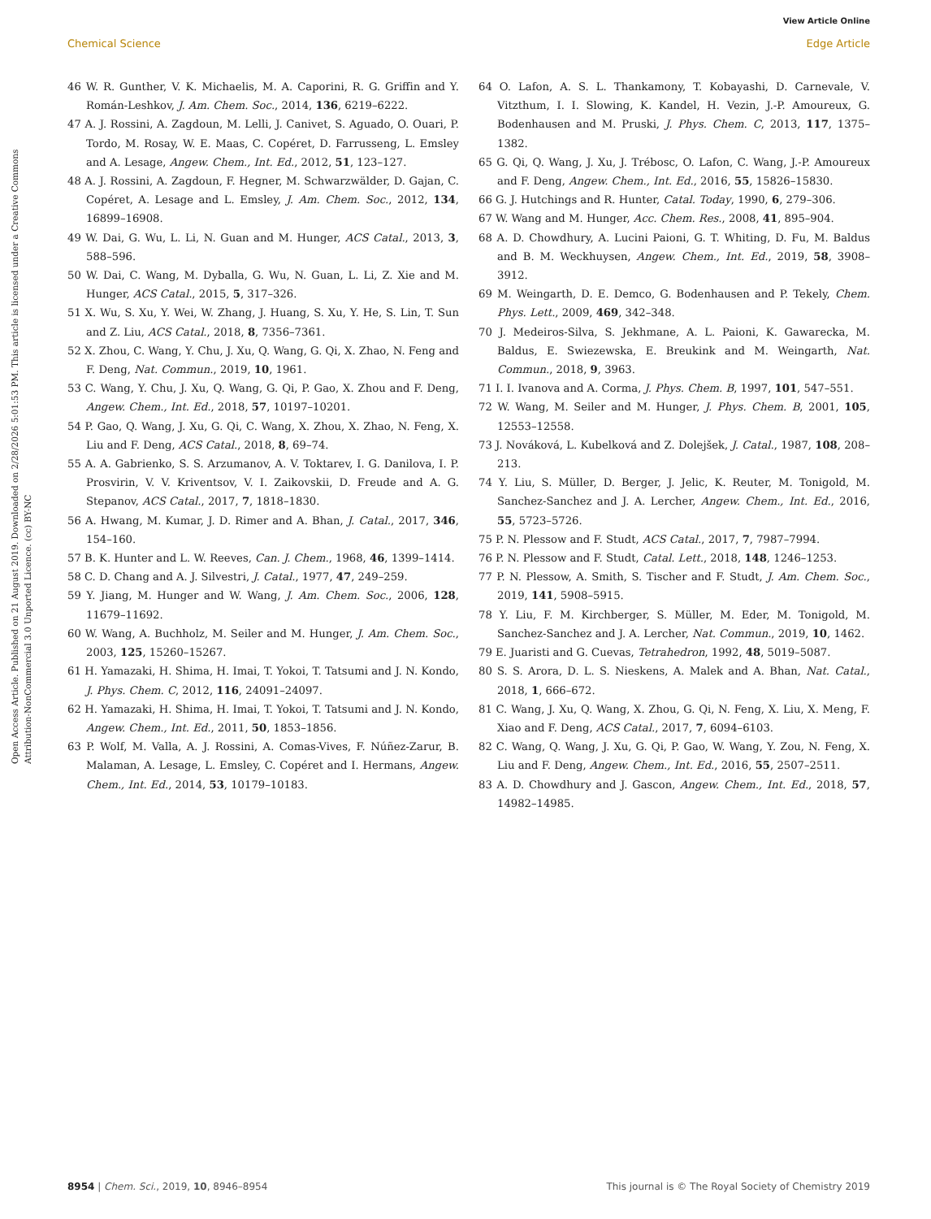View Article Online
Chemical Science Edge Article
Open Access Article. Published on 21 August 2019. Downloaded on 2/28/2026 5:01:53 PM. This article is licensed under a Creative Commons Attribution-NonCommercial 3.0 Unported Licence. (cc) BY-NC
46 W. R. Gunther, V. K. Michaelis, M. A. Caporini, R. G. Griffin and Y. Román-Leshkov, J. Am. Chem. Soc., 2014, 136, 6219–6222.
47 A. J. Rossini, A. Zagdoun, M. Lelli, J. Canivet, S. Aguado, O. Ouari, P. Tordo, M. Rosay, W. E. Maas, C. Copéret, D. Farrusseng, L. Emsley and A. Lesage, Angew. Chem., Int. Ed., 2012, 51, 123–127.
48 A. J. Rossini, A. Zagdoun, F. Hegner, M. Schwarzwälder, D. Gajan, C. Copéret, A. Lesage and L. Emsley, J. Am. Chem. Soc., 2012, 134, 16899–16908.
49 W. Dai, G. Wu, L. Li, N. Guan and M. Hunger, ACS Catal., 2013, 3, 588–596.
50 W. Dai, C. Wang, M. Dyballa, G. Wu, N. Guan, L. Li, Z. Xie and M. Hunger, ACS Catal., 2015, 5, 317–326.
51 X. Wu, S. Xu, Y. Wei, W. Zhang, J. Huang, S. Xu, Y. He, S. Lin, T. Sun and Z. Liu, ACS Catal., 2018, 8, 7356–7361.
52 X. Zhou, C. Wang, Y. Chu, J. Xu, Q. Wang, G. Qi, X. Zhao, N. Feng and F. Deng, Nat. Commun., 2019, 10, 1961.
53 C. Wang, Y. Chu, J. Xu, Q. Wang, G. Qi, P. Gao, X. Zhou and F. Deng, Angew. Chem., Int. Ed., 2018, 57, 10197–10201.
54 P. Gao, Q. Wang, J. Xu, G. Qi, C. Wang, X. Zhou, X. Zhao, N. Feng, X. Liu and F. Deng, ACS Catal., 2018, 8, 69–74.
55 A. A. Gabrienko, S. S. Arzumanov, A. V. Toktarev, I. G. Danilova, I. P. Prosvirin, V. V. Kriventsov, V. I. Zaikovskii, D. Freude and A. G. Stepanov, ACS Catal., 2017, 7, 1818–1830.
56 A. Hwang, M. Kumar, J. D. Rimer and A. Bhan, J. Catal., 2017, 346, 154–160.
57 B. K. Hunter and L. W. Reeves, Can. J. Chem., 1968, 46, 1399–1414.
58 C. D. Chang and A. J. Silvestri, J. Catal., 1977, 47, 249–259.
59 Y. Jiang, M. Hunger and W. Wang, J. Am. Chem. Soc., 2006, 128, 11679–11692.
60 W. Wang, A. Buchholz, M. Seiler and M. Hunger, J. Am. Chem. Soc., 2003, 125, 15260–15267.
61 H. Yamazaki, H. Shima, H. Imai, T. Yokoi, T. Tatsumi and J. N. Kondo, J. Phys. Chem. C, 2012, 116, 24091–24097.
62 H. Yamazaki, H. Shima, H. Imai, T. Yokoi, T. Tatsumi and J. N. Kondo, Angew. Chem., Int. Ed., 2011, 50, 1853–1856.
63 P. Wolf, M. Valla, A. J. Rossini, A. Comas-Vives, F. Núñez-Zarur, B. Malaman, A. Lesage, L. Emsley, C. Copéret and I. Hermans, Angew. Chem., Int. Ed., 2014, 53, 10179–10183.
64 O. Lafon, A. S. L. Thankamony, T. Kobayashi, D. Carnevale, V. Vitzthum, I. I. Slowing, K. Kandel, H. Vezin, J.-P. Amoureux, G. Bodenhausen and M. Pruski, J. Phys. Chem. C, 2013, 117, 1375–1382.
65 G. Qi, Q. Wang, J. Xu, J. Trébosc, O. Lafon, C. Wang, J.-P. Amoureux and F. Deng, Angew. Chem., Int. Ed., 2016, 55, 15826–15830.
66 G. J. Hutchings and R. Hunter, Catal. Today, 1990, 6, 279–306.
67 W. Wang and M. Hunger, Acc. Chem. Res., 2008, 41, 895–904.
68 A. D. Chowdhury, A. Lucini Paioni, G. T. Whiting, D. Fu, M. Baldus and B. M. Weckhuysen, Angew. Chem., Int. Ed., 2019, 58, 3908–3912.
69 M. Weingarth, D. E. Demco, G. Bodenhausen and P. Tekely, Chem. Phys. Lett., 2009, 469, 342–348.
70 J. Medeiros-Silva, S. Jekhmane, A. L. Paioni, K. Gawarecka, M. Baldus, E. Swiezewska, E. Breukink and M. Weingarth, Nat. Commun., 2018, 9, 3963.
71 I. I. Ivanova and A. Corma, J. Phys. Chem. B, 1997, 101, 547–551.
72 W. Wang, M. Seiler and M. Hunger, J. Phys. Chem. B, 2001, 105, 12553–12558.
73 J. Nováková, L. Kubelková and Z. Dolejšek, J. Catal., 1987, 108, 208–213.
74 Y. Liu, S. Müller, D. Berger, J. Jelic, K. Reuter, M. Tonigold, M. Sanchez-Sanchez and J. A. Lercher, Angew. Chem., Int. Ed., 2016, 55, 5723–5726.
75 P. N. Plessow and F. Studt, ACS Catal., 2017, 7, 7987–7994.
76 P. N. Plessow and F. Studt, Catal. Lett., 2018, 148, 1246–1253.
77 P. N. Plessow, A. Smith, S. Tischer and F. Studt, J. Am. Chem. Soc., 2019, 141, 5908–5915.
78 Y. Liu, F. M. Kirchberger, S. Müller, M. Eder, M. Tonigold, M. Sanchez-Sanchez and J. A. Lercher, Nat. Commun., 2019, 10, 1462.
79 E. Juaristi and G. Cuevas, Tetrahedron, 1992, 48, 5019–5087.
80 S. S. Arora, D. L. S. Nieskens, A. Malek and A. Bhan, Nat. Catal., 2018, 1, 666–672.
81 C. Wang, J. Xu, Q. Wang, X. Zhou, G. Qi, N. Feng, X. Liu, X. Meng, F. Xiao and F. Deng, ACS Catal., 2017, 7, 6094–6103.
82 C. Wang, Q. Wang, J. Xu, G. Qi, P. Gao, W. Wang, Y. Zou, N. Feng, X. Liu and F. Deng, Angew. Chem., Int. Ed., 2016, 55, 2507–2511.
83 A. D. Chowdhury and J. Gascon, Angew. Chem., Int. Ed., 2018, 57, 14982–14985.
8954 | Chem. Sci., 2019, 10, 8946–8954 This journal is © The Royal Society of Chemistry 2019